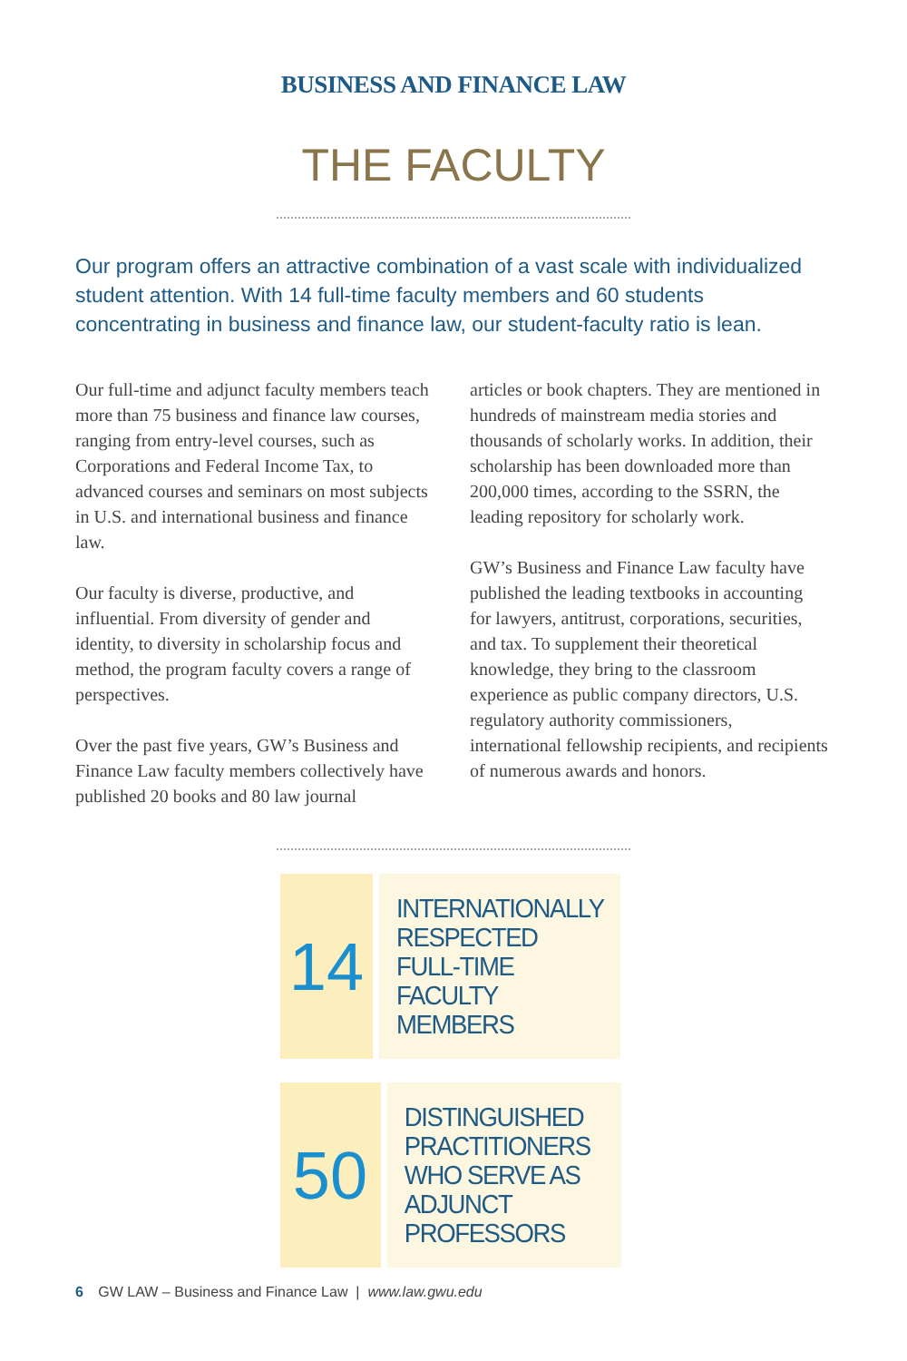BUSINESS AND FINANCE LAW
THE FACULTY
Our program offers an attractive combination of a vast scale with individualized student attention. With 14 full-time faculty members and 60 students concentrating in business and finance law, our student-faculty ratio is lean.
Our full-time and adjunct faculty members teach more than 75 business and finance law courses, ranging from entry-level courses, such as Corporations and Federal Income Tax, to advanced courses and seminars on most subjects in U.S. and international business and finance law.
Our faculty is diverse, productive, and influential. From diversity of gender and identity, to diversity in scholarship focus and method, the program faculty covers a range of perspectives.
Over the past five years, GW’s Business and Finance Law faculty members collectively have published 20 books and 80 law journal
articles or book chapters. They are mentioned in hundreds of mainstream media stories and thousands of scholarly works. In addition, their scholarship has been downloaded more than 200,000 times, according to the SSRN, the leading repository for scholarly work.
GW’s Business and Finance Law faculty have published the leading textbooks in accounting for lawyers, antitrust, corporations, securities, and tax. To supplement their theoretical knowledge, they bring to the classroom experience as public company directors, U.S. regulatory authority commissioners, international fellowship recipients, and recipients of numerous awards and honors.
14
INTERNATIONALLY RESPECTED FULL-TIME FACULTY MEMBERS
50
DISTINGUISHED PRACTITIONERS WHO SERVE AS ADJUNCT PROFESSORS
6 GW LAW – Business and Finance Law | www.law.gwu.edu